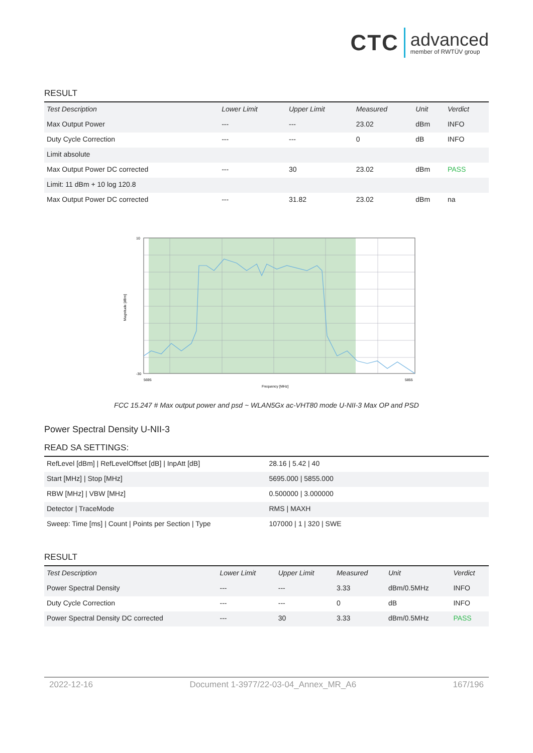CTC advanced
member of RWTÜV group
RESULT
| Test Description | Lower Limit | Upper Limit | Measured | Unit | Verdict |
| --- | --- | --- | --- | --- | --- |
| Max Output Power | --- | --- | 23.02 | dBm | INFO |
| Duty Cycle Correction | --- | --- | 0 | dB | INFO |
| Limit absolute | | | | | |
| Max Output Power DC corrected | --- | 30 | 23.02 | dBm | PASS |
| Limit: 11 dBm + 10 log 120.8 | | | | | |
| Max Output Power DC corrected | --- | 31.82 | 23.02 | dBm | na |
10
-30
5695
5855
Frequency [MHz]
Magnitude [dBm]
FCC 15.247 # Max output power and psd ~ WLAN5Gx ac-VHT80 mode U-NII-3 Max OP and PSD
Power Spectral Density U-NII-3
READ SA SETTINGS:
| RefLevel [dBm] / RefLevelOffset [dB] / InpAtt [dB] | 28.16 / 5.42 / 40 |
| Start [MHz] / Stop [MHz] | 5695.000 / 5855.000 |
| RBW [MHz] / VBW [MHz] | 0.500000 / 3.000000 |
| Detector / TraceMode | RMS / MAXH |
| Sweep: Time [ms] / Count / Points per Section / Type | 107000 / 1 / 320 / SWE |
RESULT
| Test Description | Lower Limit | Upper Limit | Measured | Unit | Verdict |
| --- | --- | --- | --- | --- | --- |
| Power Spectral Density | --- | --- | 3.33 | dBm/0.5MHz | INFO |
| Duty Cycle Correction | --- | --- | 0 | dB | INFO |
| Power Spectral Density DC corrected | --- | 30 | 3.33 | dBm/0.5MHz | PASS |
2022-12-16 Document 1-3977/22-03-04_Annex_MR_A6 167/196